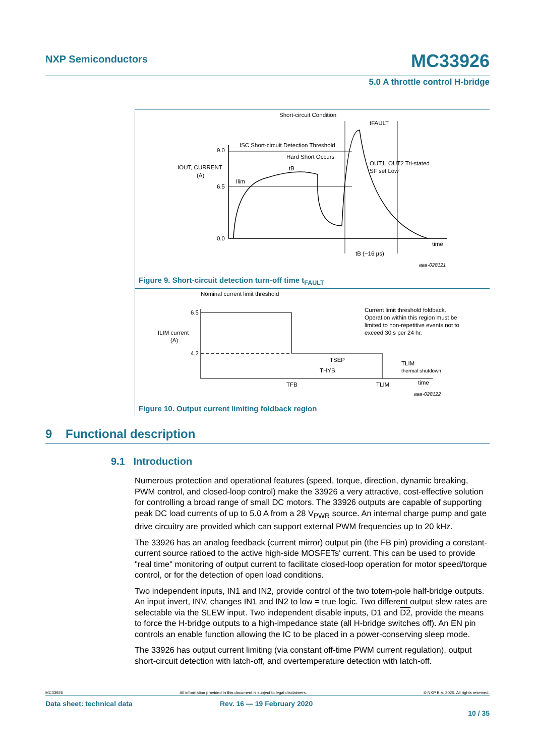NXP Semiconductors
MC33926
5.0 A throttle control H-bridge
Short-circuit Condition
tFAULT
ISC Short-circuit Detection Threshold
Hard Short Occurs
IOUT, CURRENT
(A)
tB
Ilim
9.0
6.5
0.0
OUT1, OUT2 Tri-stated
SF set Low
time
tB (~16 µs)
aaa-028121
Figure 9. Short-circuit detection turn-off time t<sub>FAULT</sub>
Nominal current limit threshold
6.5
4.2
ILIM current
(A)
Current limit threshold foldback.
Operation within this region must be
limited to non-repetitive events not to
exceed 30 s per 24 hr.
TSEP
THYS
TLIM
thermal shutdown
TFB
TLIM
time
aaa-028122
Figure 10. Output current limiting foldback region
9 Functional description
9.1 Introduction
Numerous protection and operational features (speed, torque, direction, dynamic breaking, PWM control, and closed-loop control) make the 33926 a very attractive, cost-effective solution for controlling a broad range of small DC motors. The 33926 outputs are capable of supporting peak DC load currents of up to 5.0 A from a 28 V<sub>PWR</sub> source. An internal charge pump and gate drive circuitry are provided which can support external PWM frequencies up to 20 kHz.
The 33926 has an analog feedback (current mirror) output pin (the FB pin) providing a constant-current source ratioed to the active high-side MOSFETs' current. This can be used to provide "real time" monitoring of output current to facilitate closed-loop operation for motor speed/torque control, or for the detection of open load conditions.
Two independent inputs, IN1 and IN2, provide control of the two totem-pole half-bridge outputs. An input invert, INV, changes IN1 and IN2 to low = true logic. Two different output slew rates are selectable via the SLEW input. Two independent disable inputs, D1 and D2, provide the means to force the H-bridge outputs to a high-impedance state (all H-bridge switches off). An EN pin controls an enable function allowing the IC to be placed in a power-conserving sleep mode.
The 33926 has output current limiting (via constant off-time PWM current regulation), output short-circuit detection with latch-off, and overtemperature detection with latch-off.
MC33926 All information provided in this document is subject to legal disclaimers. © NXP B.V. 2020. All rights reserved.
Data sheet: technical data Rev. 16 — 19 February 2020
10 / 35